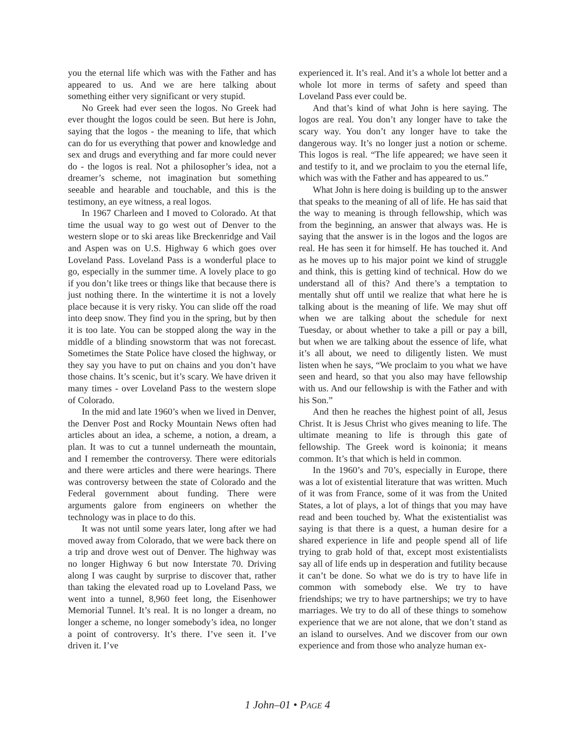you the eternal life which was with the Father and has appeared to us. And we are here talking about something either very significant or very stupid.
No Greek had ever seen the logos. No Greek had ever thought the logos could be seen. But here is John, saying that the logos - the meaning to life, that which can do for us everything that power and knowledge and sex and drugs and everything and far more could never do - the logos is real. Not a philosopher’s idea, not a dreamer’s scheme, not imagination but something seeable and hearable and touchable, and this is the testimony, an eye witness, a real logos.
In 1967 Charleen and I moved to Colorado. At that time the usual way to go west out of Denver to the western slope or to ski areas like Breckenridge and Vail and Aspen was on U.S. Highway 6 which goes over Loveland Pass. Loveland Pass is a wonderful place to go, especially in the summer time. A lovely place to go if you don’t like trees or things like that because there is just nothing there. In the wintertime it is not a lovely place because it is very risky. You can slide off the road into deep snow. They find you in the spring, but by then it is too late. You can be stopped along the way in the middle of a blinding snowstorm that was not forecast. Sometimes the State Police have closed the highway, or they say you have to put on chains and you don’t have those chains. It’s scenic, but it’s scary. We have driven it many times - over Loveland Pass to the western slope of Colorado.
In the mid and late 1960’s when we lived in Denver, the Denver Post and Rocky Mountain News often had articles about an idea, a scheme, a notion, a dream, a plan. It was to cut a tunnel underneath the mountain, and I remember the controversy. There were editorials and there were articles and there were hearings. There was controversy between the state of Colorado and the Federal government about funding. There were arguments galore from engineers on whether the technology was in place to do this.
It was not until some years later, long after we had moved away from Colorado, that we were back there on a trip and drove west out of Denver. The highway was no longer Highway 6 but now Interstate 70. Driving along I was caught by surprise to discover that, rather than taking the elevated road up to Loveland Pass, we went into a tunnel, 8,960 feet long, the Eisenhower Memorial Tunnel. It’s real. It is no longer a dream, no longer a scheme, no longer somebody’s idea, no longer a point of controversy. It’s there. I’ve seen it. I’ve driven it. I’ve
experienced it. It’s real. And it’s a whole lot better and a whole lot more in terms of safety and speed than Loveland Pass ever could be.
And that’s kind of what John is here saying. The logos are real. You don’t any longer have to take the scary way. You don’t any longer have to take the dangerous way. It’s no longer just a notion or scheme. This logos is real. “The life appeared; we have seen it and testify to it, and we proclaim to you the eternal life, which was with the Father and has appeared to us.”
What John is here doing is building up to the answer that speaks to the meaning of all of life. He has said that the way to meaning is through fellowship, which was from the beginning, an answer that always was. He is saying that the answer is in the logos and the logos are real. He has seen it for himself. He has touched it. And as he moves up to his major point we kind of struggle and think, this is getting kind of technical. How do we understand all of this? And there’s a temptation to mentally shut off until we realize that what here he is talking about is the meaning of life. We may shut off when we are talking about the schedule for next Tuesday, or about whether to take a pill or pay a bill, but when we are talking about the essence of life, what it’s all about, we need to diligently listen. We must listen when he says, “We proclaim to you what we have seen and heard, so that you also may have fellowship with us. And our fellowship is with the Father and with his Son.”
And then he reaches the highest point of all, Jesus Christ. It is Jesus Christ who gives meaning to life. The ultimate meaning to life is through this gate of fellowship. The Greek word is koinonia; it means common. It’s that which is held in common.
In the 1960’s and 70’s, especially in Europe, there was a lot of existential literature that was written. Much of it was from France, some of it was from the United States, a lot of plays, a lot of things that you may have read and been touched by. What the existentialist was saying is that there is a quest, a human desire for a shared experience in life and people spend all of life trying to grab hold of that, except most existentialists say all of life ends up in desperation and futility because it can’t be done. So what we do is try to have life in common with somebody else. We try to have friendships; we try to have partnerships; we try to have marriages. We try to do all of these things to somehow experience that we are not alone, that we don’t stand as an island to ourselves. And we discover from our own experience and from those who analyze human ex-
1 John–01 • PAGE 4